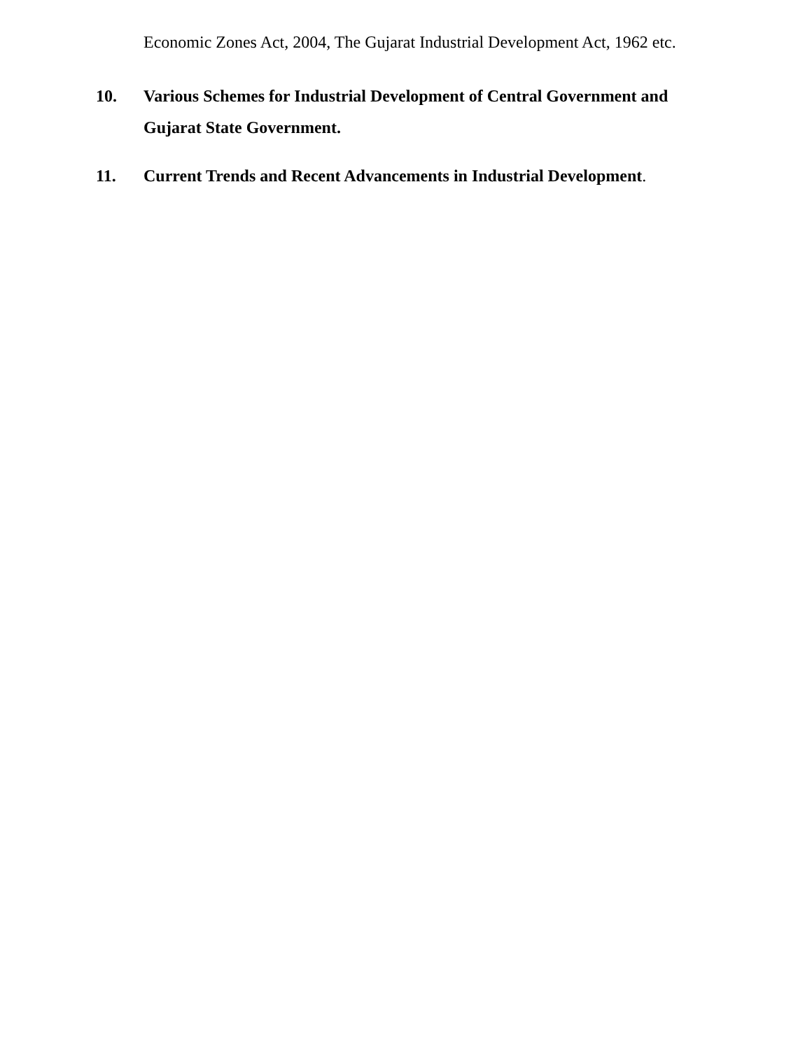Economic Zones Act, 2004, The Gujarat Industrial Development Act, 1962 etc.
10. Various Schemes for Industrial Development of Central Government and Gujarat State Government.
11. Current Trends and Recent Advancements in Industrial Development.